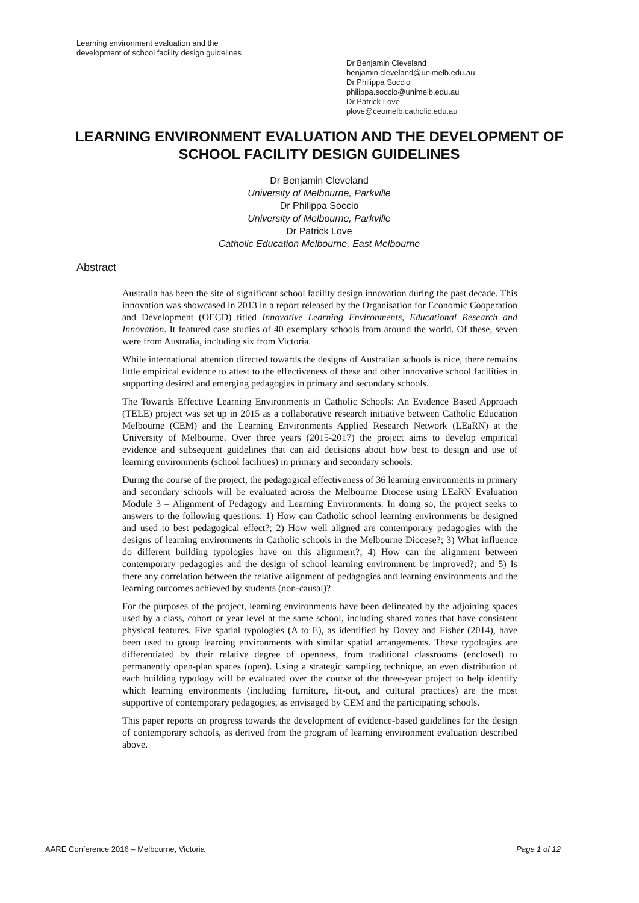Learning environment evaluation and the
development of school facility design guidelines
Dr Benjamin Cleveland
benjamin.cleveland@unimelb.edu.au
Dr Philippa Soccio
philippa.soccio@unimelb.edu.au
Dr Patrick Love
plove@ceomelb.catholic.edu.au
LEARNING ENVIRONMENT EVALUATION AND THE DEVELOPMENT OF SCHOOL FACILITY DESIGN GUIDELINES
Dr Benjamin Cleveland
University of Melbourne, Parkville
Dr Philippa Soccio
University of Melbourne, Parkville
Dr Patrick Love
Catholic Education Melbourne, East Melbourne
Abstract
Australia has been the site of significant school facility design innovation during the past decade. This innovation was showcased in 2013 in a report released by the Organisation for Economic Cooperation and Development (OECD) titled Innovative Learning Environments, Educational Research and Innovation. It featured case studies of 40 exemplary schools from around the world. Of these, seven were from Australia, including six from Victoria.
While international attention directed towards the designs of Australian schools is nice, there remains little empirical evidence to attest to the effectiveness of these and other innovative school facilities in supporting desired and emerging pedagogies in primary and secondary schools.
The Towards Effective Learning Environments in Catholic Schools: An Evidence Based Approach (TELE) project was set up in 2015 as a collaborative research initiative between Catholic Education Melbourne (CEM) and the Learning Environments Applied Research Network (LEaRN) at the University of Melbourne. Over three years (2015-2017) the project aims to develop empirical evidence and subsequent guidelines that can aid decisions about how best to design and use of learning environments (school facilities) in primary and secondary schools.
During the course of the project, the pedagogical effectiveness of 36 learning environments in primary and secondary schools will be evaluated across the Melbourne Diocese using LEaRN Evaluation Module 3 – Alignment of Pedagogy and Learning Environments. In doing so, the project seeks to answers to the following questions: 1) How can Catholic school learning environments be designed and used to best pedagogical effect?; 2) How well aligned are contemporary pedagogies with the designs of learning environments in Catholic schools in the Melbourne Diocese?; 3) What influence do different building typologies have on this alignment?; 4) How can the alignment between contemporary pedagogies and the design of school learning environment be improved?; and 5) Is there any correlation between the relative alignment of pedagogies and learning environments and the learning outcomes achieved by students (non-causal)?
For the purposes of the project, learning environments have been delineated by the adjoining spaces used by a class, cohort or year level at the same school, including shared zones that have consistent physical features. Five spatial typologies (A to E), as identified by Dovey and Fisher (2014), have been used to group learning environments with similar spatial arrangements. These typologies are differentiated by their relative degree of openness, from traditional classrooms (enclosed) to permanently open-plan spaces (open). Using a strategic sampling technique, an even distribution of each building typology will be evaluated over the course of the three-year project to help identify which learning environments (including furniture, fit-out, and cultural practices) are the most supportive of contemporary pedagogies, as envisaged by CEM and the participating schools.
This paper reports on progress towards the development of evidence-based guidelines for the design of contemporary schools, as derived from the program of learning environment evaluation described above.
AARE Conference 2016 – Melbourne, Victoria Page 1 of 12